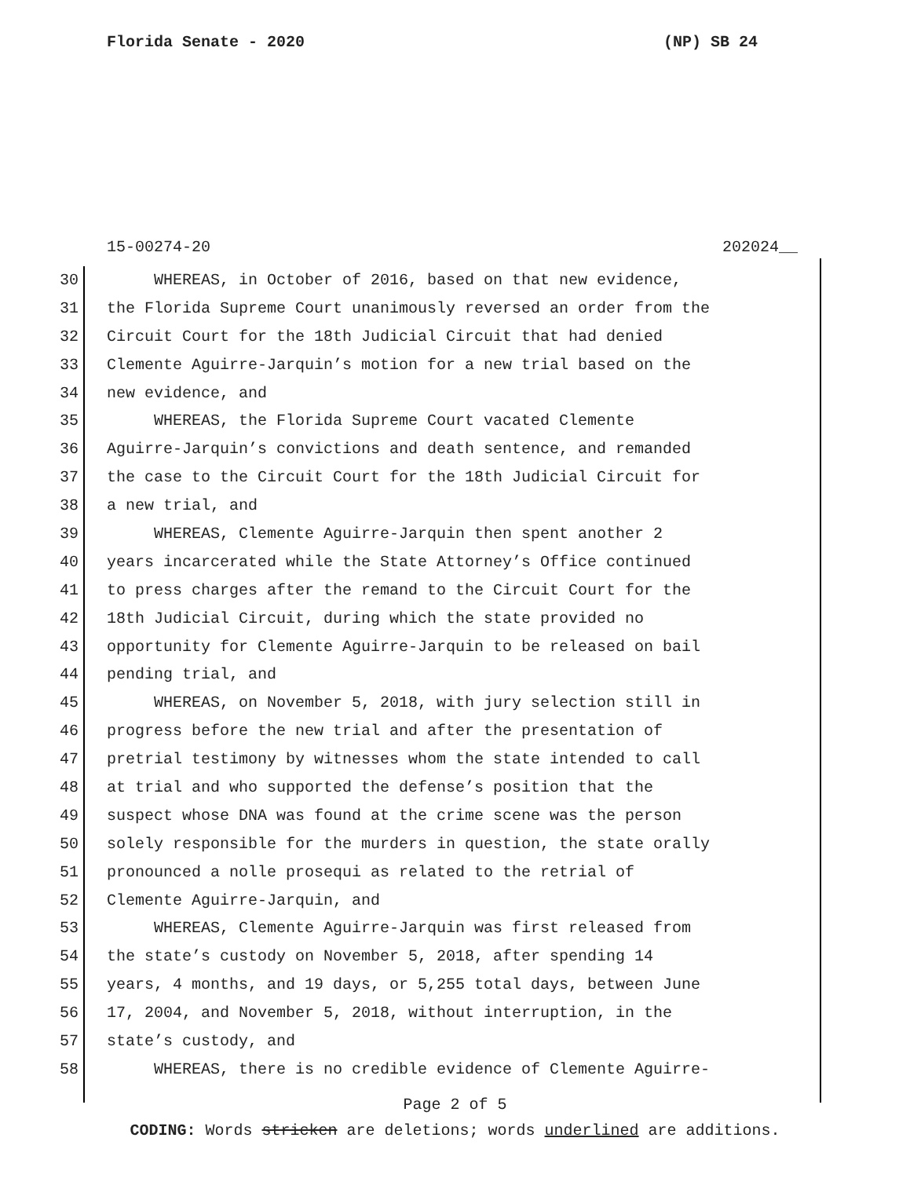Florida Senate - 2020 (NP) SB 24
15-00274-20 202024__
30 WHEREAS, in October of 2016, based on that new evidence,
31 the Florida Supreme Court unanimously reversed an order from the
32 Circuit Court for the 18th Judicial Circuit that had denied
33 Clemente Aguirre-Jarquin’s motion for a new trial based on the
34 new evidence, and
35 WHEREAS, the Florida Supreme Court vacated Clemente
36 Aguirre-Jarquin’s convictions and death sentence, and remanded
37 the case to the Circuit Court for the 18th Judicial Circuit for
38 a new trial, and
39 WHEREAS, Clemente Aguirre-Jarquin then spent another 2
40 years incarcerated while the State Attorney’s Office continued
41 to press charges after the remand to the Circuit Court for the
42 18th Judicial Circuit, during which the state provided no
43 opportunity for Clemente Aguirre-Jarquin to be released on bail
44 pending trial, and
45 WHEREAS, on November 5, 2018, with jury selection still in
46 progress before the new trial and after the presentation of
47 pretrial testimony by witnesses whom the state intended to call
48 at trial and who supported the defense’s position that the
49 suspect whose DNA was found at the crime scene was the person
50 solely responsible for the murders in question, the state orally
51 pronounced a nolle prosequi as related to the retrial of
52 Clemente Aguirre-Jarquin, and
53 WHEREAS, Clemente Aguirre-Jarquin was first released from
54 the state’s custody on November 5, 2018, after spending 14
55 years, 4 months, and 19 days, or 5,255 total days, between June
56 17, 2004, and November 5, 2018, without interruption, in the
57 state’s custody, and
58 WHEREAS, there is no credible evidence of Clemente Aguirre-
Page 2 of 5
CODING: Words stricken are deletions; words underlined are additions.